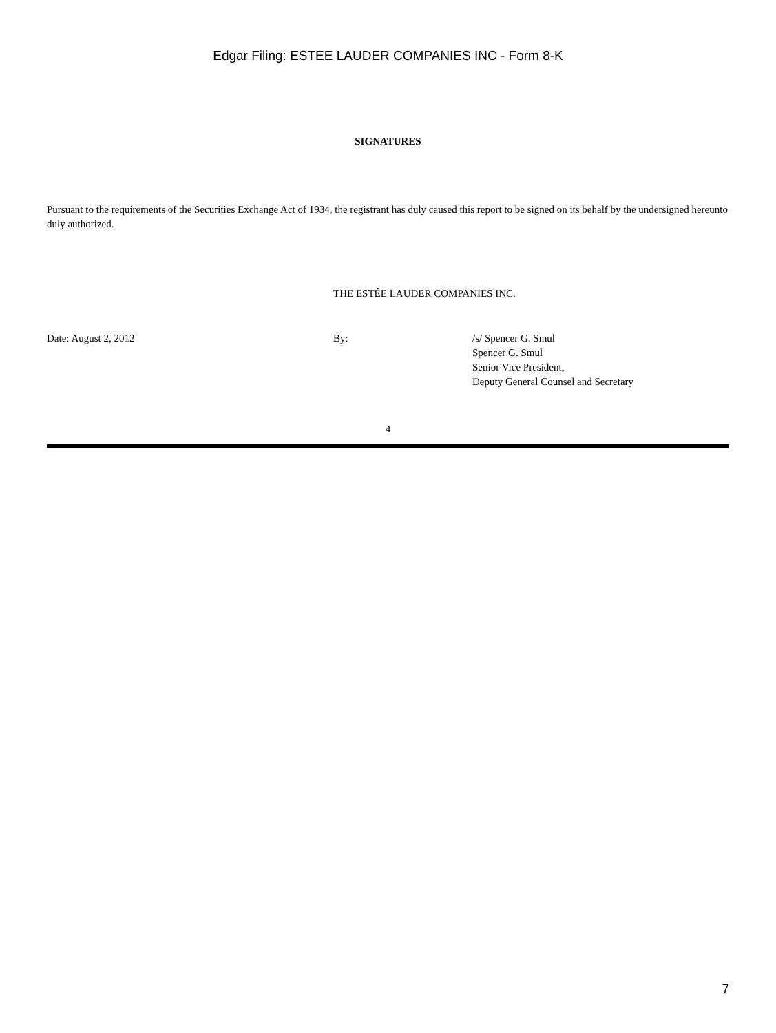Edgar Filing: ESTEE LAUDER COMPANIES INC - Form 8-K
SIGNATURES
Pursuant to the requirements of the Securities Exchange Act of 1934, the registrant has duly caused this report to be signed on its behalf by the undersigned hereunto duly authorized.
THE ESTÉE LAUDER COMPANIES INC.
Date: August 2, 2012 By: /s/ Spencer G. Smul
Spencer G. Smul
Senior Vice President,
Deputy General Counsel and Secretary
4
7